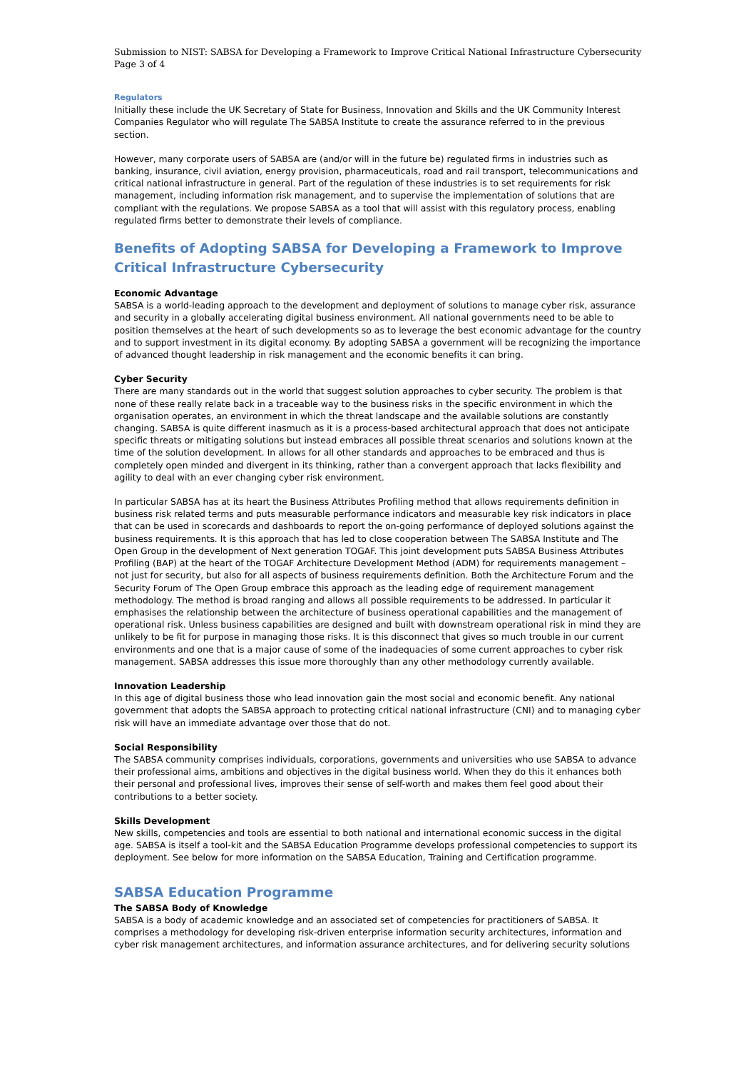Submission to NIST: SABSA for Developing a Framework to Improve Critical National Infrastructure Cybersecurity
Page 3 of 4
Regulators
Initially these include the UK Secretary of State for Business, Innovation and Skills and the UK Community Interest Companies Regulator who will regulate The SABSA Institute to create the assurance referred to in the previous section.
However, many corporate users of SABSA are (and/or will in the future be) regulated firms in industries such as banking, insurance, civil aviation, energy provision, pharmaceuticals, road and rail transport, telecommunications and critical national infrastructure in general. Part of the regulation of these industries is to set requirements for risk management, including information risk management, and to supervise the implementation of solutions that are compliant with the regulations. We propose SABSA as a tool that will assist with this regulatory process, enabling regulated firms better to demonstrate their levels of compliance.
Benefits of Adopting SABSA for Developing a Framework to Improve Critical Infrastructure Cybersecurity
Economic Advantage
SABSA is a world-leading approach to the development and deployment of solutions to manage cyber risk, assurance and security in a globally accelerating digital business environment. All national governments need to be able to position themselves at the heart of such developments so as to leverage the best economic advantage for the country and to support investment in its digital economy. By adopting SABSA a government will be recognizing the importance of advanced thought leadership in risk management and the economic benefits it can bring.
Cyber Security
There are many standards out in the world that suggest solution approaches to cyber security. The problem is that none of these really relate back in a traceable way to the business risks in the specific environment in which the organisation operates, an environment in which the threat landscape and the available solutions are constantly changing. SABSA is quite different inasmuch as it is a process-based architectural approach that does not anticipate specific threats or mitigating solutions but instead embraces all possible threat scenarios and solutions known at the time of the solution development. In allows for all other standards and approaches to be embraced and thus is completely open minded and divergent in its thinking, rather than a convergent approach that lacks flexibility and agility to deal with an ever changing cyber risk environment.
In particular SABSA has at its heart the Business Attributes Profiling method that allows requirements definition in business risk related terms and puts measurable performance indicators and measurable key risk indicators in place that can be used in scorecards and dashboards to report the on-going performance of deployed solutions against the business requirements. It is this approach that has led to close cooperation between The SABSA Institute and The Open Group in the development of Next generation TOGAF. This joint development puts SABSA Business Attributes Profiling (BAP) at the heart of the TOGAF Architecture Development Method (ADM) for requirements management – not just for security, but also for all aspects of business requirements definition. Both the Architecture Forum and the Security Forum of The Open Group embrace this approach as the leading edge of requirement management methodology. The method is broad ranging and allows all possible requirements to be addressed. In particular it emphasises the relationship between the architecture of business operational capabilities and the management of operational risk. Unless business capabilities are designed and built with downstream operational risk in mind they are unlikely to be fit for purpose in managing those risks. It is this disconnect that gives so much trouble in our current environments and one that is a major cause of some of the inadequacies of some current approaches to cyber risk management. SABSA addresses this issue more thoroughly than any other methodology currently available.
Innovation Leadership
In this age of digital business those who lead innovation gain the most social and economic benefit. Any national government that adopts the SABSA approach to protecting critical national infrastructure (CNI) and to managing cyber risk will have an immediate advantage over those that do not.
Social Responsibility
The SABSA community comprises individuals, corporations, governments and universities who use SABSA to advance their professional aims, ambitions and objectives in the digital business world. When they do this it enhances both their personal and professional lives, improves their sense of self-worth and makes them feel good about their contributions to a better society.
Skills Development
New skills, competencies and tools are essential to both national and international economic success in the digital age. SABSA is itself a tool-kit and the SABSA Education Programme develops professional competencies to support its deployment. See below for more information on the SABSA Education, Training and Certification programme.
SABSA Education Programme
The SABSA Body of Knowledge
SABSA is a body of academic knowledge and an associated set of competencies for practitioners of SABSA. It comprises a methodology for developing risk-driven enterprise information security architectures, information and cyber risk management architectures, and information assurance architectures, and for delivering security solutions